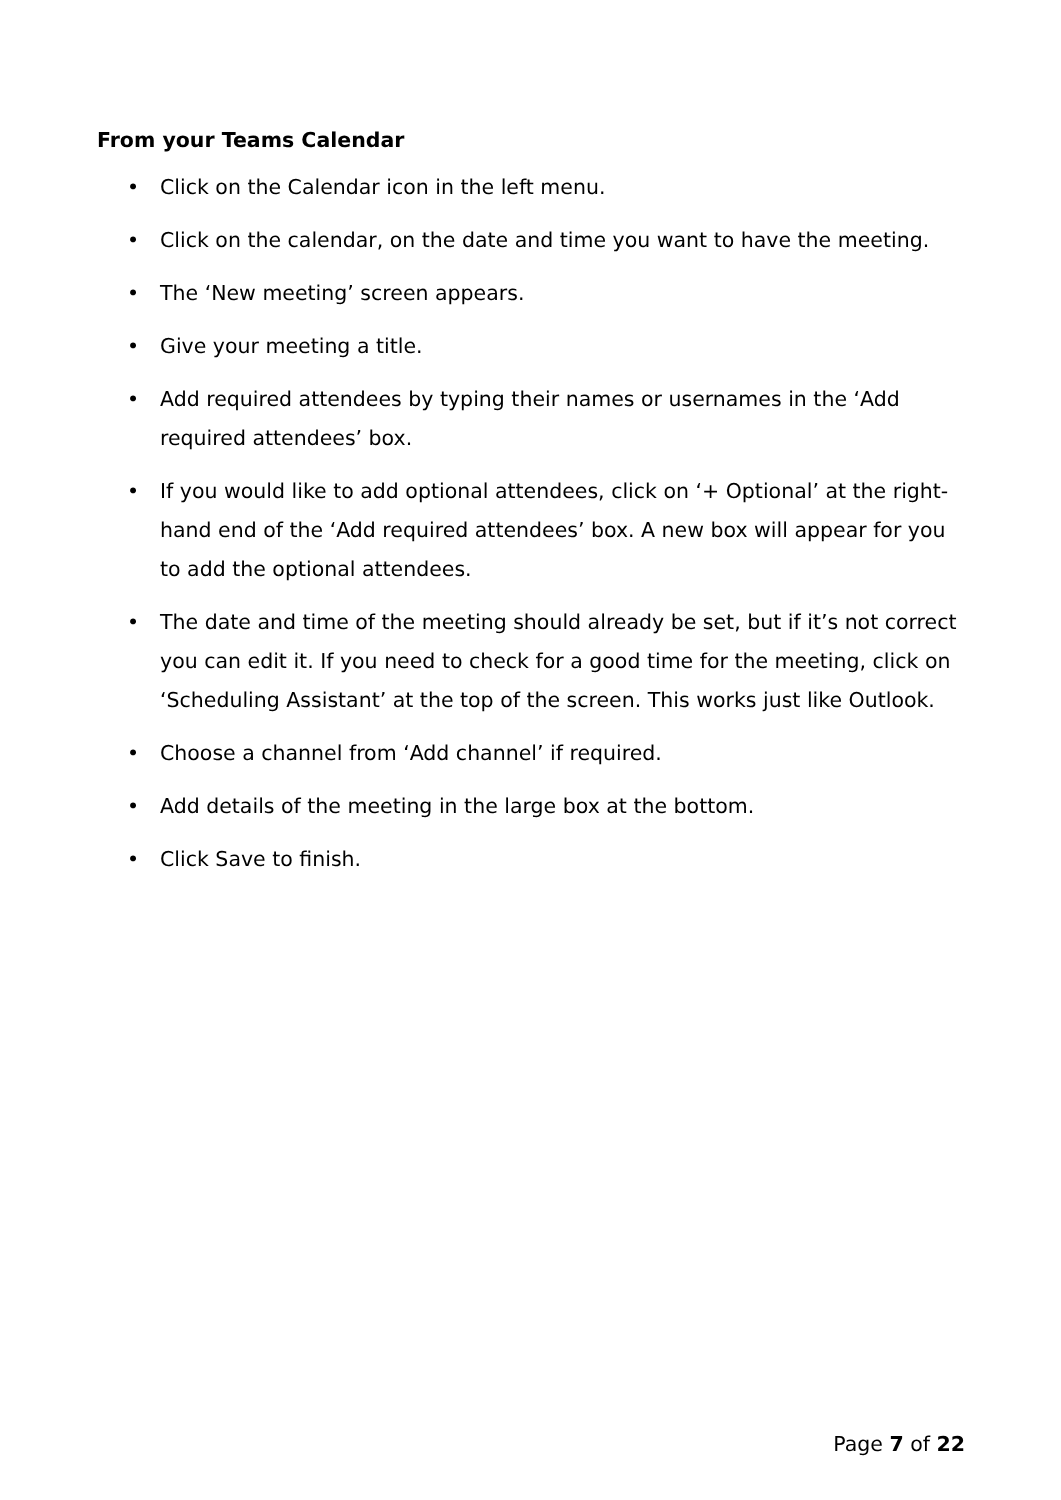From your Teams Calendar
• Click on the Calendar icon in the left menu.
• Click on the calendar, on the date and time you want to have the meeting.
• The ‘New meeting’ screen appears.
• Give your meeting a title.
• Add required attendees by typing their names or usernames in the ‘Add required attendees’ box.
• If you would like to add optional attendees, click on ‘+ Optional’ at the right-hand end of the ‘Add required attendees’ box. A new box will appear for you to add the optional attendees.
• The date and time of the meeting should already be set, but if it’s not correct you can edit it. If you need to check for a good time for the meeting, click on ‘Scheduling Assistant’ at the top of the screen. This works just like Outlook.
• Choose a channel from ‘Add channel’ if required.
• Add details of the meeting in the large box at the bottom.
• Click Save to finish.
Page 7 of 22